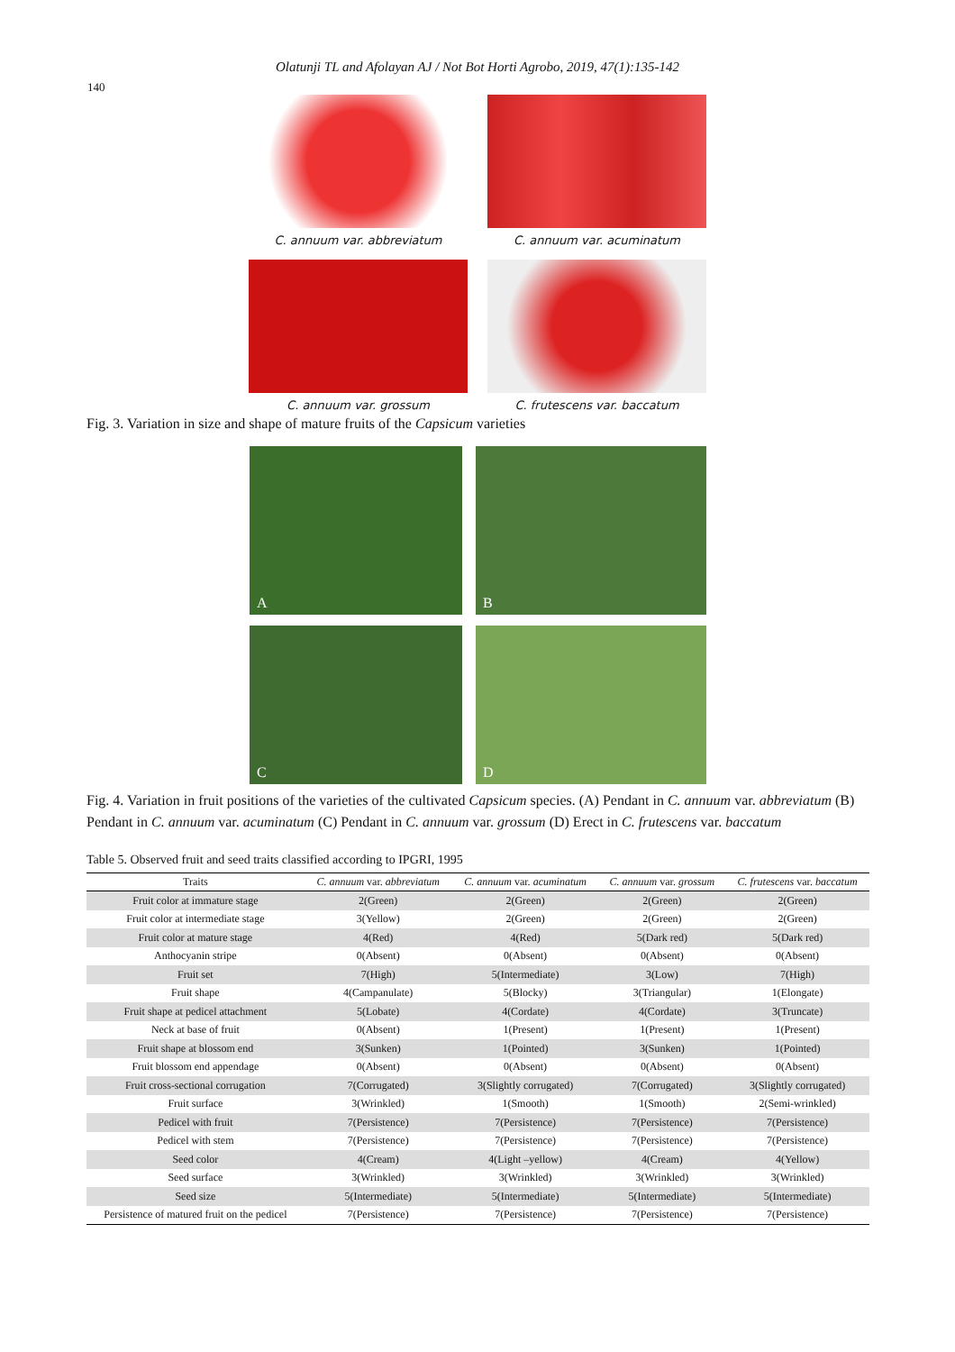Olatunji TL and Afolayan AJ / Not Bot Horti Agrobo, 2019, 47(1):135-142
140
C. annuum var. abbreviatum
C. annuum var. acuminatum
C. annuum var. grossum
C. frutescens var. baccatum
Fig. 3. Variation in size and shape of mature fruits of the Capsicum varieties
A
B
C
D
Fig. 4. Variation in fruit positions of the varieties of the cultivated Capsicum species. (A) Pendant in C. annuum var. abbreviatum (B) Pendant in C. annuum var. acuminatum (C) Pendant in C. annuum var. grossum (D) Erect in C. frutescens var. baccatum
Table 5. Observed fruit and seed traits classified according to IPGRI, 1995
| Traits | C. annuum var. abbreviatum | C. annuum var. acuminatum | C. annuum var. grossum | C. frutescens var. baccatum |
| --- | --- | --- | --- | --- |
| Fruit color at immature stage | 2(Green) | 2(Green) | 2(Green) | 2(Green) |
| Fruit color at intermediate stage | 3(Yellow) | 2(Green) | 2(Green) | 2(Green) |
| Fruit color at mature stage | 4(Red) | 4(Red) | 5(Dark red) | 5(Dark red) |
| Anthocyanin stripe | 0(Absent) | 0(Absent) | 0(Absent) | 0(Absent) |
| Fruit set | 7(High) | 5(Intermediate) | 3(Low) | 7(High) |
| Fruit shape | 4(Campanulate) | 5(Blocky) | 3(Triangular) | 1(Elongate) |
| Fruit shape at pedicel attachment | 5(Lobate) | 4(Cordate) | 4(Cordate) | 3(Truncate) |
| Neck at base of fruit | 0(Absent) | 1(Present) | 1(Present) | 1(Present) |
| Fruit shape at blossom end | 3(Sunken) | 1(Pointed) | 3(Sunken) | 1(Pointed) |
| Fruit blossom end appendage | 0(Absent) | 0(Absent) | 0(Absent) | 0(Absent) |
| Fruit cross-sectional corrugation | 7(Corrugated) | 3(Slightly corrugated) | 7(Corrugated) | 3(Slightly corrugated) |
| Fruit surface | 3(Wrinkled) | 1(Smooth) | 1(Smooth) | 2(Semi-wrinkled) |
| Pedicel with fruit | 7(Persistence) | 7(Persistence) | 7(Persistence) | 7(Persistence) |
| Pedicel with stem | 7(Persistence) | 7(Persistence) | 7(Persistence) | 7(Persistence) |
| Seed color | 4(Cream) | 4(Light –yellow) | 4(Cream) | 4(Yellow) |
| Seed surface | 3(Wrinkled) | 3(Wrinkled) | 3(Wrinkled) | 3(Wrinkled) |
| Seed size | 5(Intermediate) | 5(Intermediate) | 5(Intermediate) | 5(Intermediate) |
| Persistence of matured fruit on the pedicel | 7(Persistence) | 7(Persistence) | 7(Persistence) | 7(Persistence) |